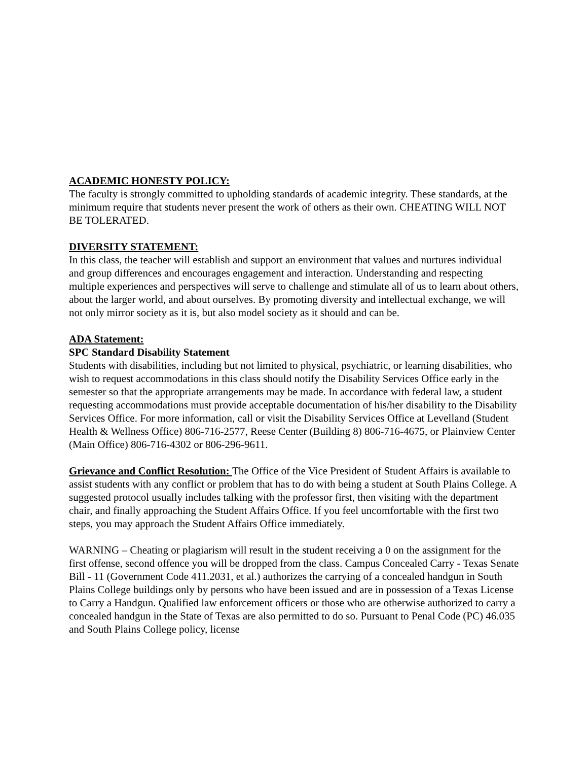ACADEMIC HONESTY POLICY:
The faculty is strongly committed to upholding standards of academic integrity. These standards, at the minimum require that students never present the work of others as their own. CHEATING WILL NOT BE TOLERATED.
DIVERSITY STATEMENT:
In this class, the teacher will establish and support an environment that values and nurtures individual and group differences and encourages engagement and interaction. Understanding and respecting multiple experiences and perspectives will serve to challenge and stimulate all of us to learn about others, about the larger world, and about ourselves. By promoting diversity and intellectual exchange, we will not only mirror society as it is, but also model society as it should and can be.
ADA Statement:
SPC Standard Disability Statement
Students with disabilities, including but not limited to physical, psychiatric, or learning disabilities, who wish to request accommodations in this class should notify the Disability Services Office early in the semester so that the appropriate arrangements may be made. In accordance with federal law, a student requesting accommodations must provide acceptable documentation of his/her disability to the Disability Services Office. For more information, call or visit the Disability Services Office at Levelland (Student Health & Wellness Office) 806-716-2577, Reese Center (Building 8) 806-716-4675, or Plainview Center (Main Office) 806-716-4302 or 806-296-9611.
Grievance and Conflict Resolution: The Office of the Vice President of Student Affairs is available to assist students with any conflict or problem that has to do with being a student at South Plains College. A suggested protocol usually includes talking with the professor first, then visiting with the department chair, and finally approaching the Student Affairs Office. If you feel uncomfortable with the first two steps, you may approach the Student Affairs Office immediately.
WARNING – Cheating or plagiarism will result in the student receiving a 0 on the assignment for the first offense, second offence you will be dropped from the class. Campus Concealed Carry - Texas Senate Bill - 11 (Government Code 411.2031, et al.) authorizes the carrying of a concealed handgun in South Plains College buildings only by persons who have been issued and are in possession of a Texas License to Carry a Handgun. Qualified law enforcement officers or those who are otherwise authorized to carry a concealed handgun in the State of Texas are also permitted to do so. Pursuant to Penal Code (PC) 46.035 and South Plains College policy, license